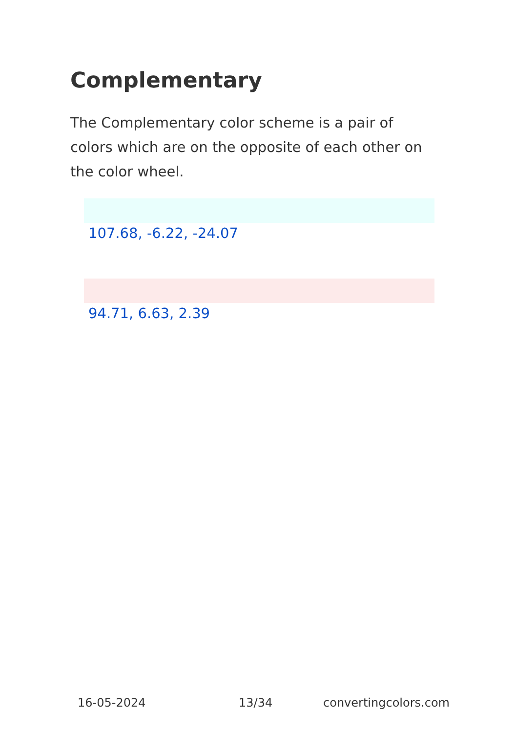Complementary
The Complementary color scheme is a pair of colors which are on the opposite of each other on the color wheel.
107.68, -6.22, -24.07
94.71, 6.63, 2.39
16-05-2024 13/34 convertingcolors.com